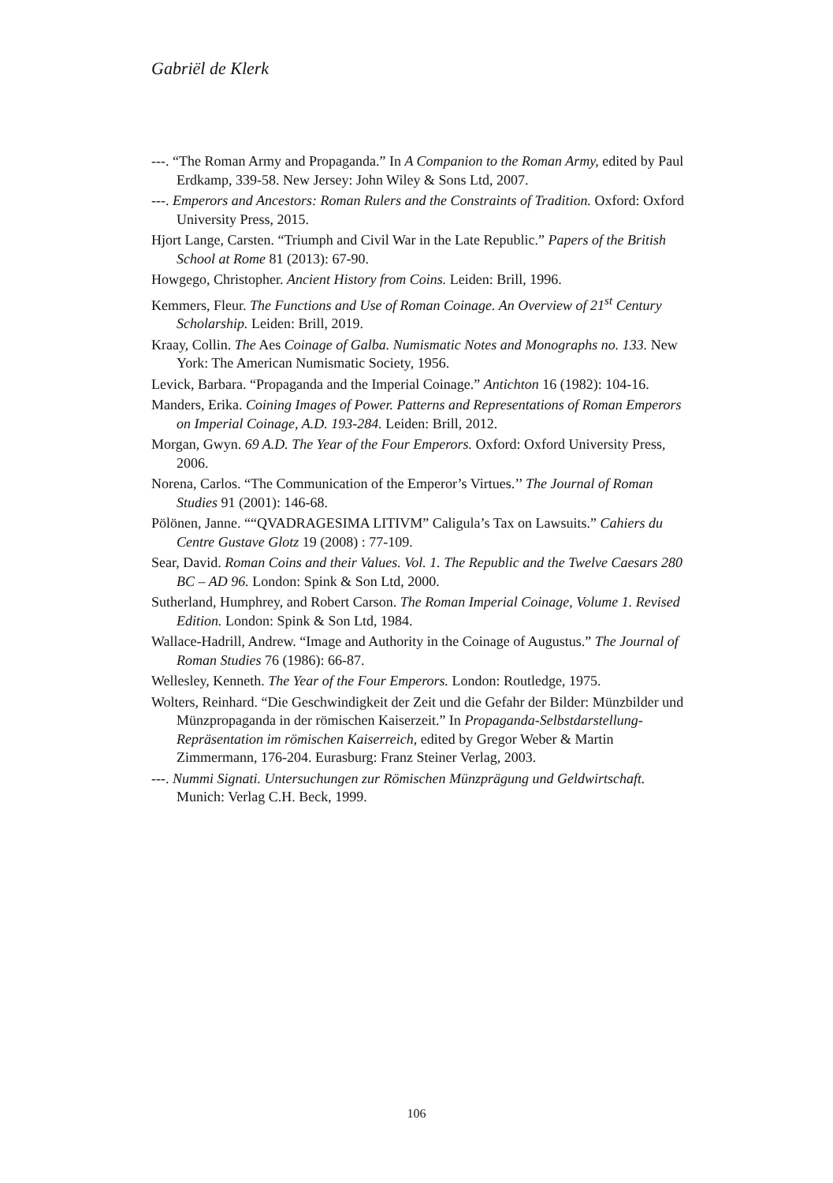Gabriël de Klerk
---. “The Roman Army and Propaganda.” In A Companion to the Roman Army, edited by Paul Erdkamp, 339-58. New Jersey: John Wiley & Sons Ltd, 2007.
---. Emperors and Ancestors: Roman Rulers and the Constraints of Tradition. Oxford: Oxford University Press, 2015.
Hjort Lange, Carsten. “Triumph and Civil War in the Late Republic.” Papers of the British School at Rome 81 (2013): 67-90.
Howgego, Christopher. Ancient History from Coins. Leiden: Brill, 1996.
Kemmers, Fleur. The Functions and Use of Roman Coinage. An Overview of 21<sup>st</sup> Century Scholarship. Leiden: Brill, 2019.
Kraay, Collin. The Aes Coinage of Galba. Numismatic Notes and Monographs no. 133. New York: The American Numismatic Society, 1956.
Levick, Barbara. “Propaganda and the Imperial Coinage.” Antichton 16 (1982): 104-16.
Manders, Erika. Coining Images of Power. Patterns and Representations of Roman Emperors on Imperial Coinage, A.D. 193-284. Leiden: Brill, 2012.
Morgan, Gwyn. 69 A.D. The Year of the Four Emperors. Oxford: Oxford University Press, 2006.
Norena, Carlos. “The Communication of the Emperor’s Virtues.’’ The Journal of Roman Studies 91 (2001): 146-68.
Pölönen, Janne. ““QVADRAGESIMA LITIVM” Caligula’s Tax on Lawsuits.” Cahiers du Centre Gustave Glotz 19 (2008) : 77-109.
Sear, David. Roman Coins and their Values. Vol. 1. The Republic and the Twelve Caesars 280 BC – AD 96. London: Spink & Son Ltd, 2000.
Sutherland, Humphrey, and Robert Carson. The Roman Imperial Coinage, Volume 1. Revised Edition. London: Spink & Son Ltd, 1984.
Wallace-Hadrill, Andrew. “Image and Authority in the Coinage of Augustus.” The Journal of Roman Studies 76 (1986): 66-87.
Wellesley, Kenneth. The Year of the Four Emperors. London: Routledge, 1975.
Wolters, Reinhard. “Die Geschwindigkeit der Zeit und die Gefahr der Bilder: Münzbilder und Münzpropaganda in der römischen Kaiserzeit.” In Propaganda-Selbstdarstellung- Repräsentation im römischen Kaiserreich, edited by Gregor Weber & Martin Zimmermann, 176-204. Eurasburg: Franz Steiner Verlag, 2003.
---. Nummi Signati. Untersuchungen zur Römischen Münzprägung und Geldwirtschaft. Munich: Verlag C.H. Beck, 1999.
106